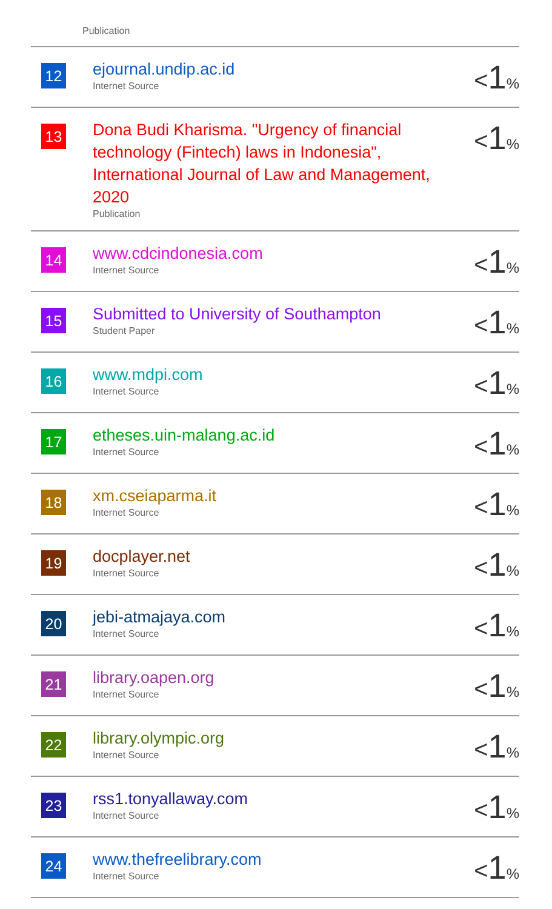Publication
| 12 | ejournal.undip.ac.id Internet Source | < 1 % |
| 13 | Dona Budi Kharisma. "Urgency of financial technology (Fintech) laws in Indonesia", International Journal of Law and Management, 2020 Publication | < 1 % |
| 14 | www.cdcindonesia.com Internet Source | < 1 % |
| 15 | Submitted to University of Southampton Student Paper | < 1 % |
| 16 | www.mdpi.com Internet Source | < 1 % |
| 17 | etheses.uin-malang.ac.id Internet Source | < 1 % |
| 18 | xm.cseiaparma.it Internet Source | < 1 % |
| 19 | docplayer.net Internet Source | < 1 % |
| 20 | jebi-atmajaya.com Internet Source | < 1 % |
| 21 | library.oapen.org Internet Source | < 1 % |
| 22 | library.olympic.org Internet Source | < 1 % |
| 23 | rss1.tonyallaway.com Internet Source | < 1 % |
| 24 | www.thefreelibrary.com Internet Source | < 1 % |